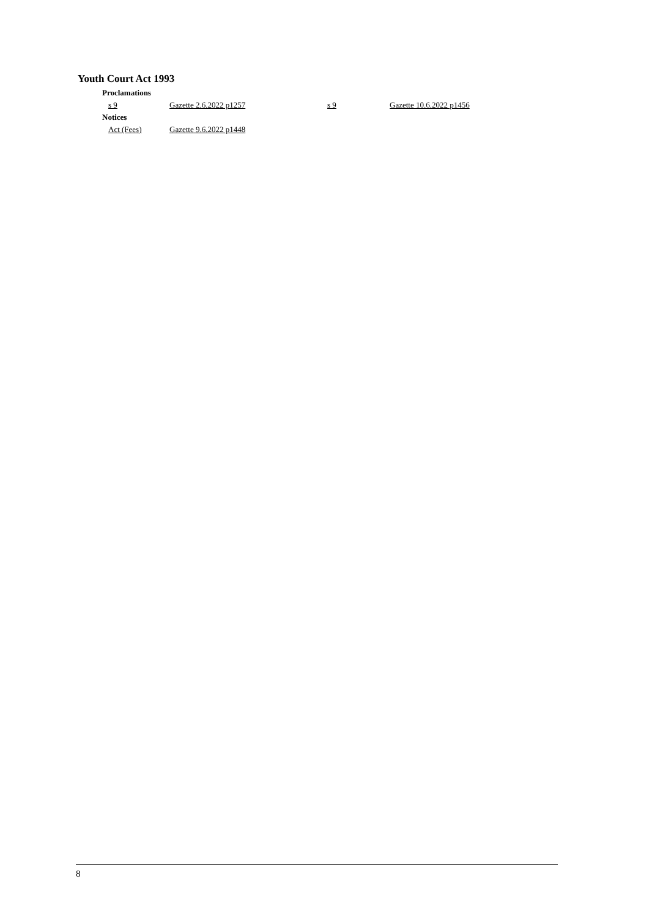Youth Court Act 1993
Proclamations
s 9 Gazette 2.6.2022 p1257 s 9 Gazette 10.6.2022 p1456
Notices
Act (Fees) Gazette 9.6.2022 p1448
8